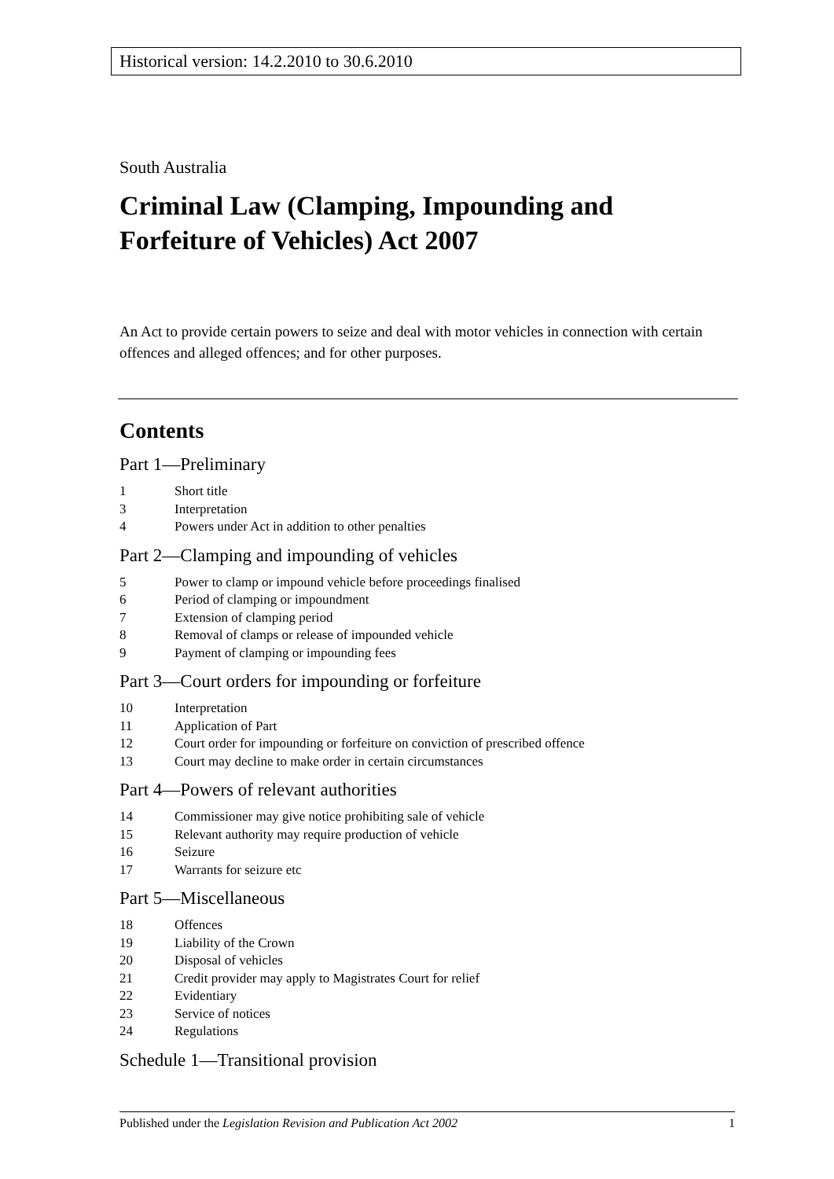Historical version: 14.2.2010 to 30.6.2010
South Australia
Criminal Law (Clamping, Impounding and Forfeiture of Vehicles) Act 2007
An Act to provide certain powers to seize and deal with motor vehicles in connection with certain offences and alleged offences; and for other purposes.
Contents
Part 1—Preliminary
1 Short title
3 Interpretation
4 Powers under Act in addition to other penalties
Part 2—Clamping and impounding of vehicles
5 Power to clamp or impound vehicle before proceedings finalised
6 Period of clamping or impoundment
7 Extension of clamping period
8 Removal of clamps or release of impounded vehicle
9 Payment of clamping or impounding fees
Part 3—Court orders for impounding or forfeiture
10 Interpretation
11 Application of Part
12 Court order for impounding or forfeiture on conviction of prescribed offence
13 Court may decline to make order in certain circumstances
Part 4—Powers of relevant authorities
14 Commissioner may give notice prohibiting sale of vehicle
15 Relevant authority may require production of vehicle
16 Seizure
17 Warrants for seizure etc
Part 5—Miscellaneous
18 Offences
19 Liability of the Crown
20 Disposal of vehicles
21 Credit provider may apply to Magistrates Court for relief
22 Evidentiary
23 Service of notices
24 Regulations
Schedule 1—Transitional provision
Published under the Legislation Revision and Publication Act 2002 1